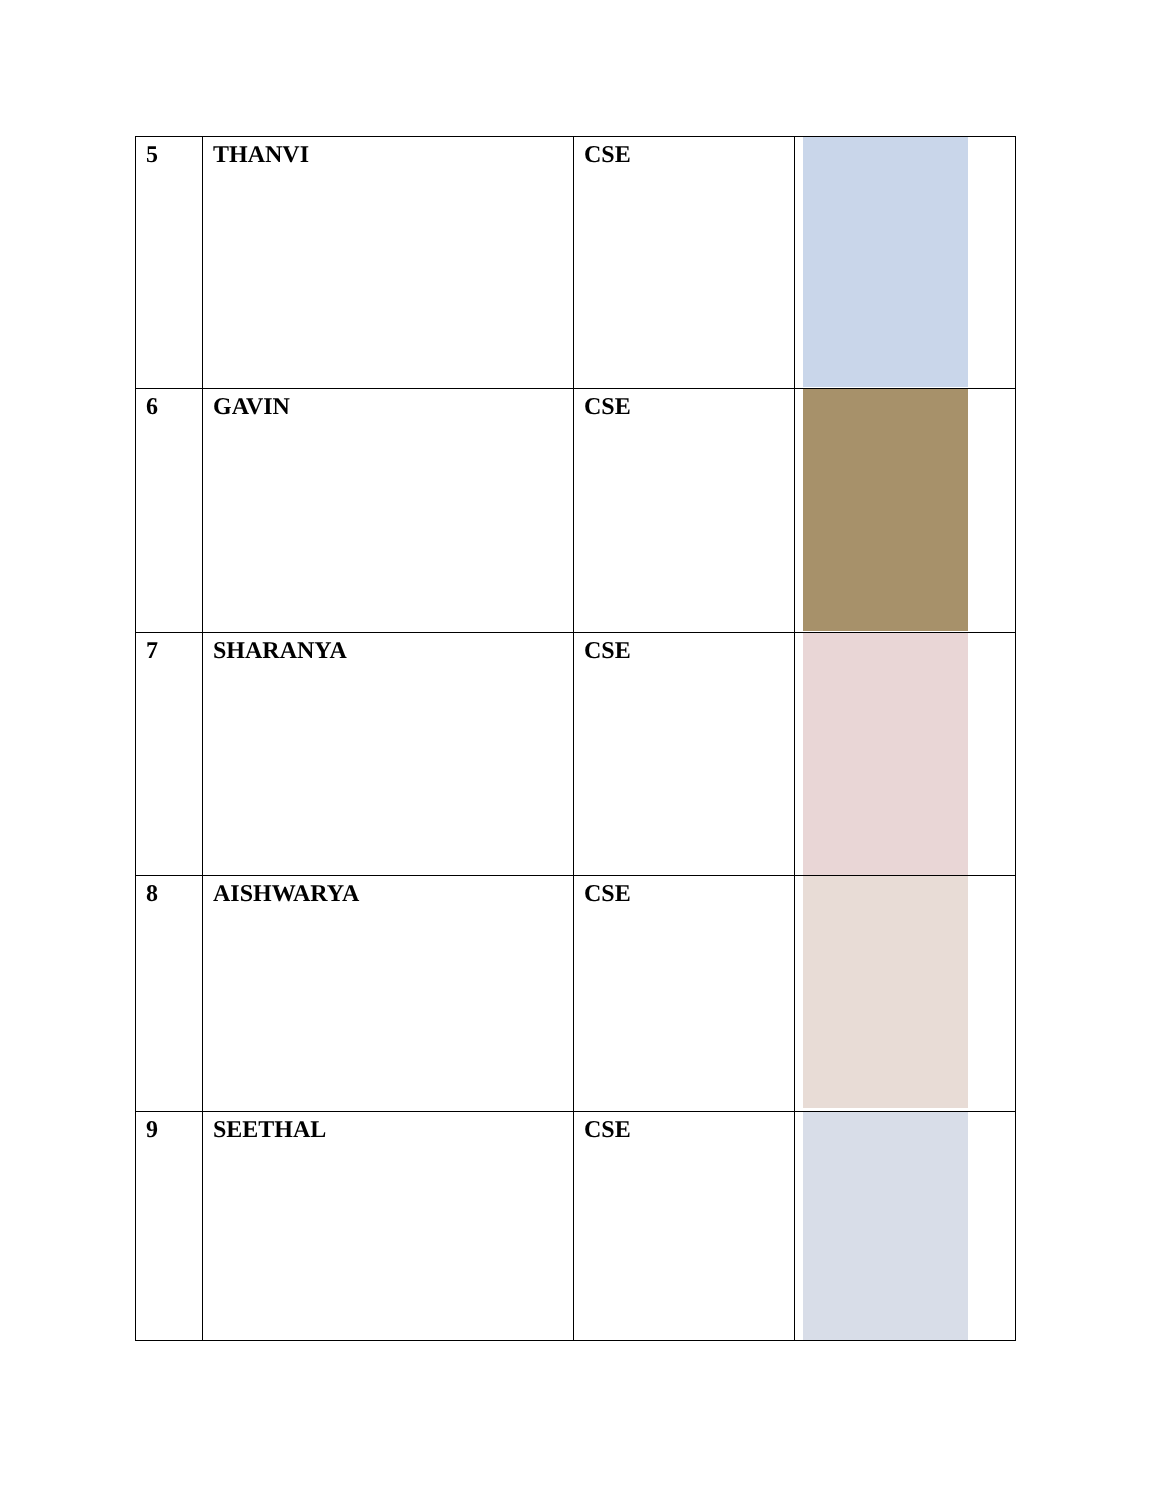| 5 | THANVI | CSE | |
| 6 | GAVIN | CSE | |
| 7 | SHARANYA | CSE | |
| 8 | AISHWARYA | CSE | |
| 9 | SEETHAL | CSE | |